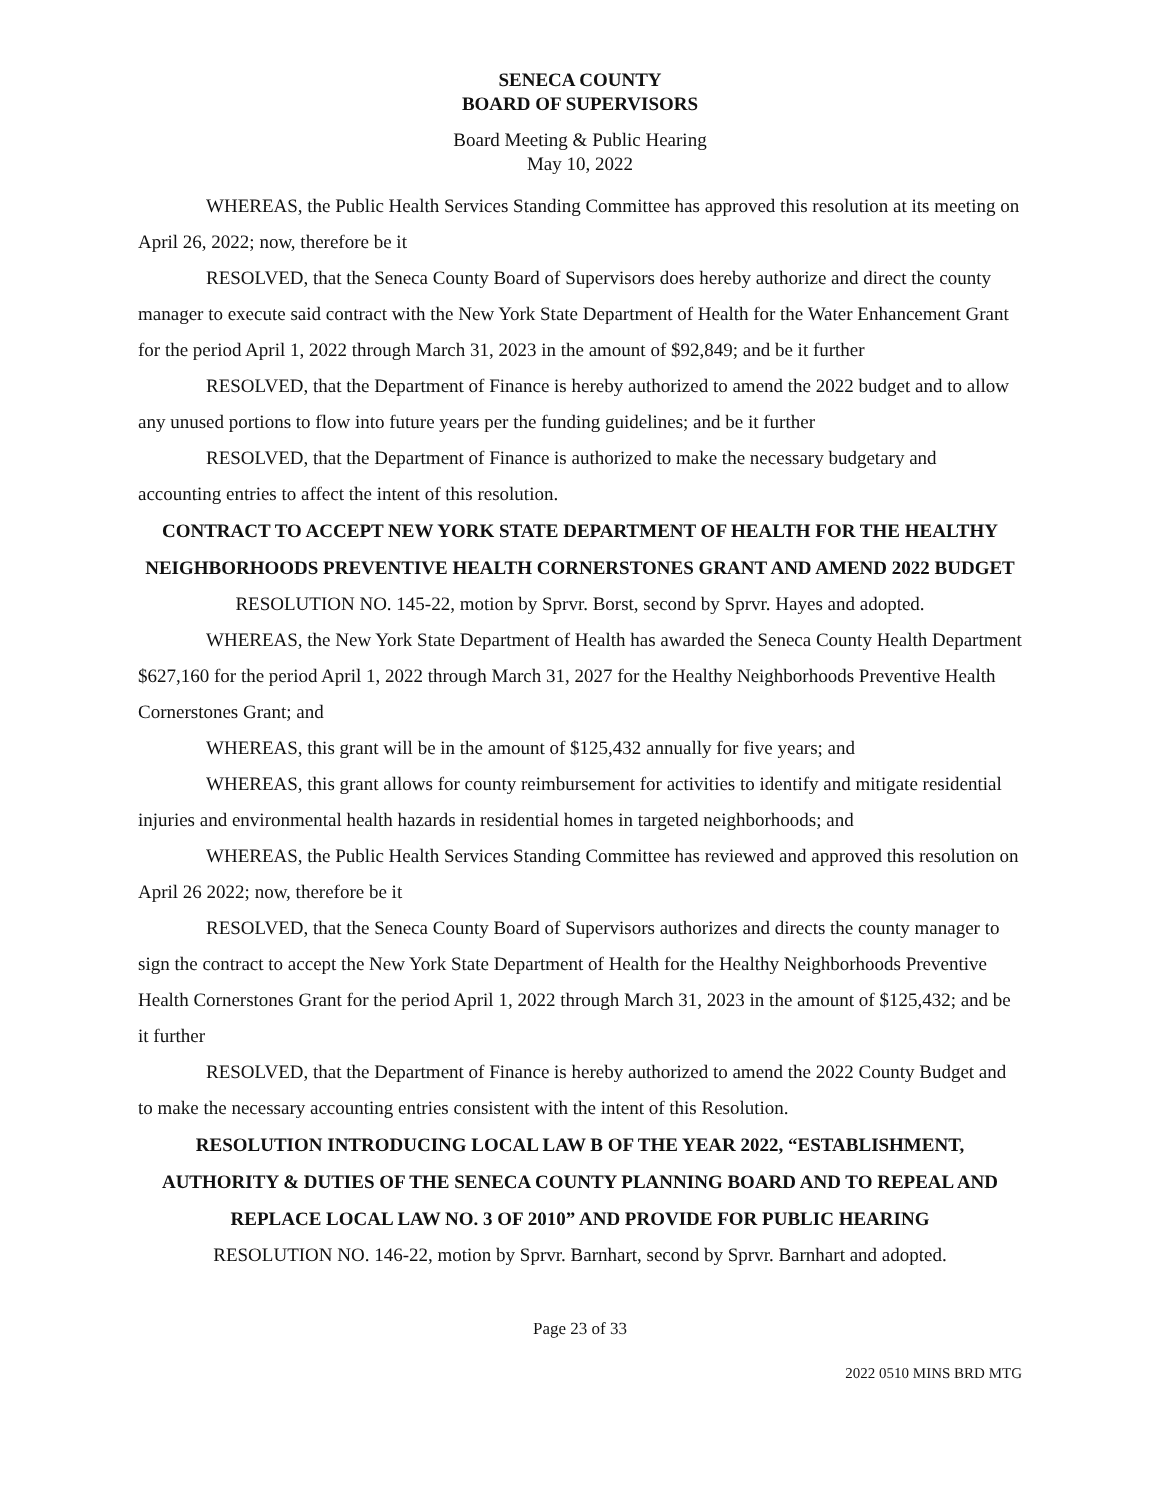SENECA COUNTY
BOARD OF SUPERVISORS
Board Meeting & Public Hearing
May 10, 2022
WHEREAS, the Public Health Services Standing Committee has approved this resolution at its meeting on April 26, 2022; now, therefore be it
RESOLVED, that the Seneca County Board of Supervisors does hereby authorize and direct the county manager to execute said contract with the New York State Department of Health for the Water Enhancement Grant for the period April 1, 2022 through March 31, 2023 in the amount of $92,849; and be it further
RESOLVED, that the Department of Finance is hereby authorized to amend the 2022 budget and to allow any unused portions to flow into future years per the funding guidelines; and be it further
RESOLVED, that the Department of Finance is authorized to make the necessary budgetary and accounting entries to affect the intent of this resolution.
CONTRACT TO ACCEPT NEW YORK STATE DEPARTMENT OF HEALTH FOR THE HEALTHY NEIGHBORHOODS PREVENTIVE HEALTH CORNERSTONES GRANT AND AMEND 2022 BUDGET
RESOLUTION NO. 145-22, motion by Sprvr. Borst, second by Sprvr. Hayes and adopted.
WHEREAS, the New York State Department of Health has awarded the Seneca County Health Department $627,160 for the period April 1, 2022 through March 31, 2027 for the Healthy Neighborhoods Preventive Health Cornerstones Grant; and
WHEREAS, this grant will be in the amount of $125,432 annually for five years; and
WHEREAS, this grant allows for county reimbursement for activities to identify and mitigate residential injuries and environmental health hazards in residential homes in targeted neighborhoods; and
WHEREAS, the Public Health Services Standing Committee has reviewed and approved this resolution on April 26 2022; now, therefore be it
RESOLVED, that the Seneca County Board of Supervisors authorizes and directs the county manager to sign the contract to accept the New York State Department of Health for the Healthy Neighborhoods Preventive Health Cornerstones Grant for the period April 1, 2022 through March 31, 2023 in the amount of $125,432; and be it further
RESOLVED, that the Department of Finance is hereby authorized to amend the 2022 County Budget and to make the necessary accounting entries consistent with the intent of this Resolution.
RESOLUTION INTRODUCING LOCAL LAW B OF THE YEAR 2022, “ESTABLISHMENT, AUTHORITY & DUTIES OF THE SENECA COUNTY PLANNING BOARD AND TO REPEAL AND REPLACE LOCAL LAW NO. 3 OF 2010” AND PROVIDE FOR PUBLIC HEARING
RESOLUTION NO. 146-22, motion by Sprvr. Barnhart, second by Sprvr. Barnhart and adopted.
Page 23 of 33
2022 0510 MINS BRD MTG